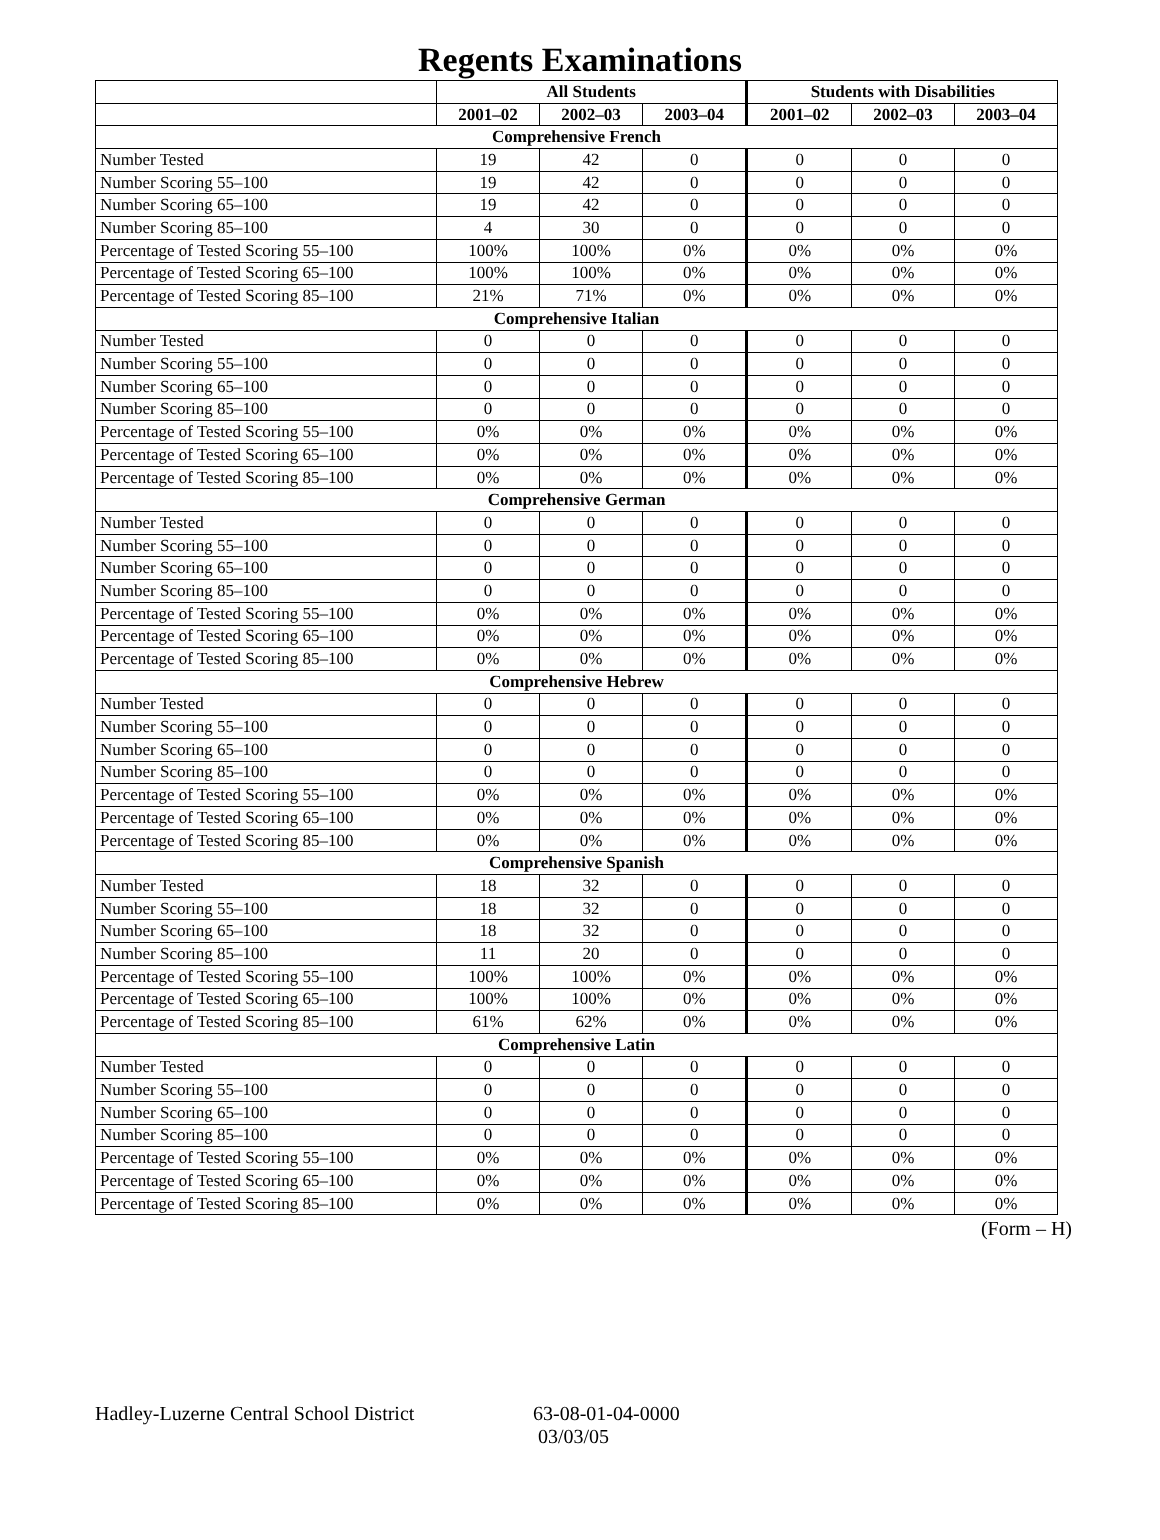Regents Examinations
| | All Students | | | Students with Disabilities | | |
| --- | --- | --- | --- | --- | --- | --- |
| | 2001–02 | 2002–03 | 2003–04 | 2001–02 | 2002–03 | 2003–04 |
| Comprehensive French | | | | | | |
| Number Tested | 19 | 42 | 0 | 0 | 0 | 0 |
| Number Scoring 55–100 | 19 | 42 | 0 | 0 | 0 | 0 |
| Number Scoring 65–100 | 19 | 42 | 0 | 0 | 0 | 0 |
| Number Scoring 85–100 | 4 | 30 | 0 | 0 | 0 | 0 |
| Percentage of Tested Scoring 55–100 | 100% | 100% | 0% | 0% | 0% | 0% |
| Percentage of Tested Scoring 65–100 | 100% | 100% | 0% | 0% | 0% | 0% |
| Percentage of Tested Scoring 85–100 | 21% | 71% | 0% | 0% | 0% | 0% |
| Comprehensive Italian | | | | | | |
| Number Tested | 0 | 0 | 0 | 0 | 0 | 0 |
| Number Scoring 55–100 | 0 | 0 | 0 | 0 | 0 | 0 |
| Number Scoring 65–100 | 0 | 0 | 0 | 0 | 0 | 0 |
| Number Scoring 85–100 | 0 | 0 | 0 | 0 | 0 | 0 |
| Percentage of Tested Scoring 55–100 | 0% | 0% | 0% | 0% | 0% | 0% |
| Percentage of Tested Scoring 65–100 | 0% | 0% | 0% | 0% | 0% | 0% |
| Percentage of Tested Scoring 85–100 | 0% | 0% | 0% | 0% | 0% | 0% |
| Comprehensive German | | | | | | |
| Number Tested | 0 | 0 | 0 | 0 | 0 | 0 |
| Number Scoring 55–100 | 0 | 0 | 0 | 0 | 0 | 0 |
| Number Scoring 65–100 | 0 | 0 | 0 | 0 | 0 | 0 |
| Number Scoring 85–100 | 0 | 0 | 0 | 0 | 0 | 0 |
| Percentage of Tested Scoring 55–100 | 0% | 0% | 0% | 0% | 0% | 0% |
| Percentage of Tested Scoring 65–100 | 0% | 0% | 0% | 0% | 0% | 0% |
| Percentage of Tested Scoring 85–100 | 0% | 0% | 0% | 0% | 0% | 0% |
| Comprehensive Hebrew | | | | | | |
| Number Tested | 0 | 0 | 0 | 0 | 0 | 0 |
| Number Scoring 55–100 | 0 | 0 | 0 | 0 | 0 | 0 |
| Number Scoring 65–100 | 0 | 0 | 0 | 0 | 0 | 0 |
| Number Scoring 85–100 | 0 | 0 | 0 | 0 | 0 | 0 |
| Percentage of Tested Scoring 55–100 | 0% | 0% | 0% | 0% | 0% | 0% |
| Percentage of Tested Scoring 65–100 | 0% | 0% | 0% | 0% | 0% | 0% |
| Percentage of Tested Scoring 85–100 | 0% | 0% | 0% | 0% | 0% | 0% |
| Comprehensive Spanish | | | | | | |
| Number Tested | 18 | 32 | 0 | 0 | 0 | 0 |
| Number Scoring 55–100 | 18 | 32 | 0 | 0 | 0 | 0 |
| Number Scoring 65–100 | 18 | 32 | 0 | 0 | 0 | 0 |
| Number Scoring 85–100 | 11 | 20 | 0 | 0 | 0 | 0 |
| Percentage of Tested Scoring 55–100 | 100% | 100% | 0% | 0% | 0% | 0% |
| Percentage of Tested Scoring 65–100 | 100% | 100% | 0% | 0% | 0% | 0% |
| Percentage of Tested Scoring 85–100 | 61% | 62% | 0% | 0% | 0% | 0% |
| Comprehensive Latin | | | | | | |
| Number Tested | 0 | 0 | 0 | 0 | 0 | 0 |
| Number Scoring 55–100 | 0 | 0 | 0 | 0 | 0 | 0 |
| Number Scoring 65–100 | 0 | 0 | 0 | 0 | 0 | 0 |
| Number Scoring 85–100 | 0 | 0 | 0 | 0 | 0 | 0 |
| Percentage of Tested Scoring 55–100 | 0% | 0% | 0% | 0% | 0% | 0% |
| Percentage of Tested Scoring 65–100 | 0% | 0% | 0% | 0% | 0% | 0% |
| Percentage of Tested Scoring 85–100 | 0% | 0% | 0% | 0% | 0% | 0% |
(Form – H)
Hadley-Luzerne Central School District
63-08-01-04-0000
03/03/05